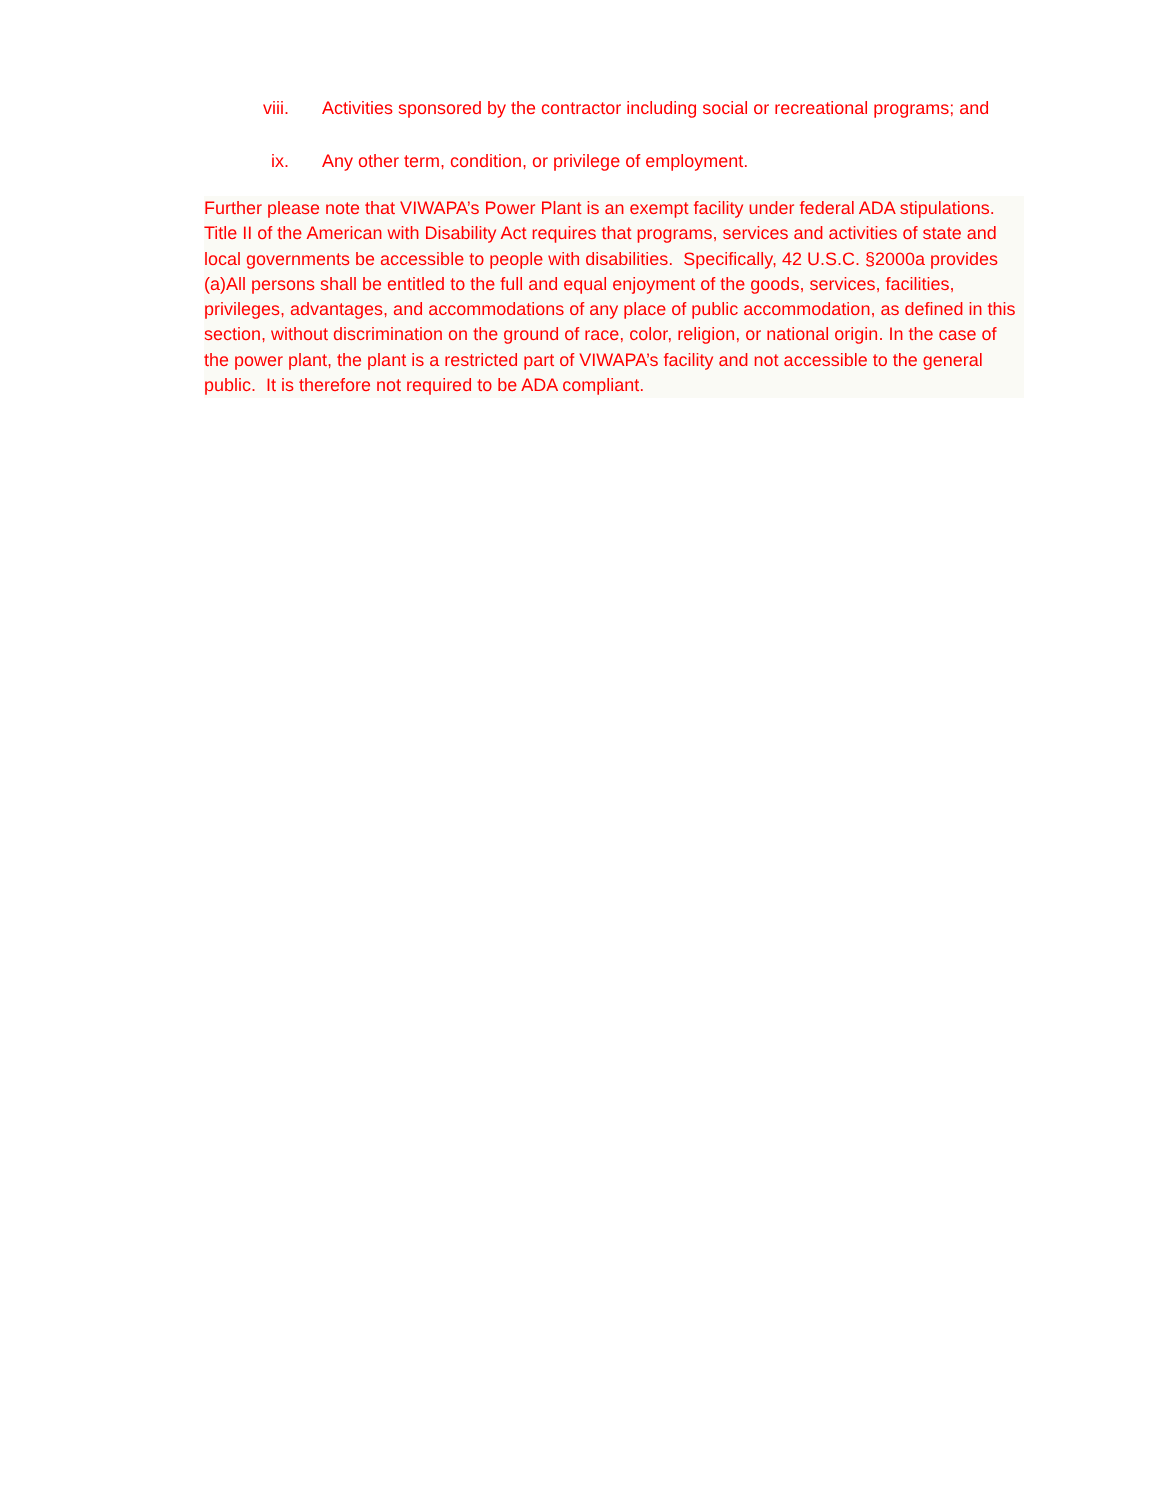viii. Activities sponsored by the contractor including social or recreational programs; and
ix. Any other term, condition, or privilege of employment.
Further please note that VIWAPA’s Power Plant is an exempt facility under federal ADA stipulations. Title II of the American with Disability Act requires that programs, services and activities of state and local governments be accessible to people with disabilities. Specifically, 42 U.S.C. §2000a provides (a)All persons shall be entitled to the full and equal enjoyment of the goods, services, facilities, privileges, advantages, and accommodations of any place of public accommodation, as defined in this section, without discrimination on the ground of race, color, religion, or national origin. In the case of the power plant, the plant is a restricted part of VIWAPA’s facility and not accessible to the general public. It is therefore not required to be ADA compliant.